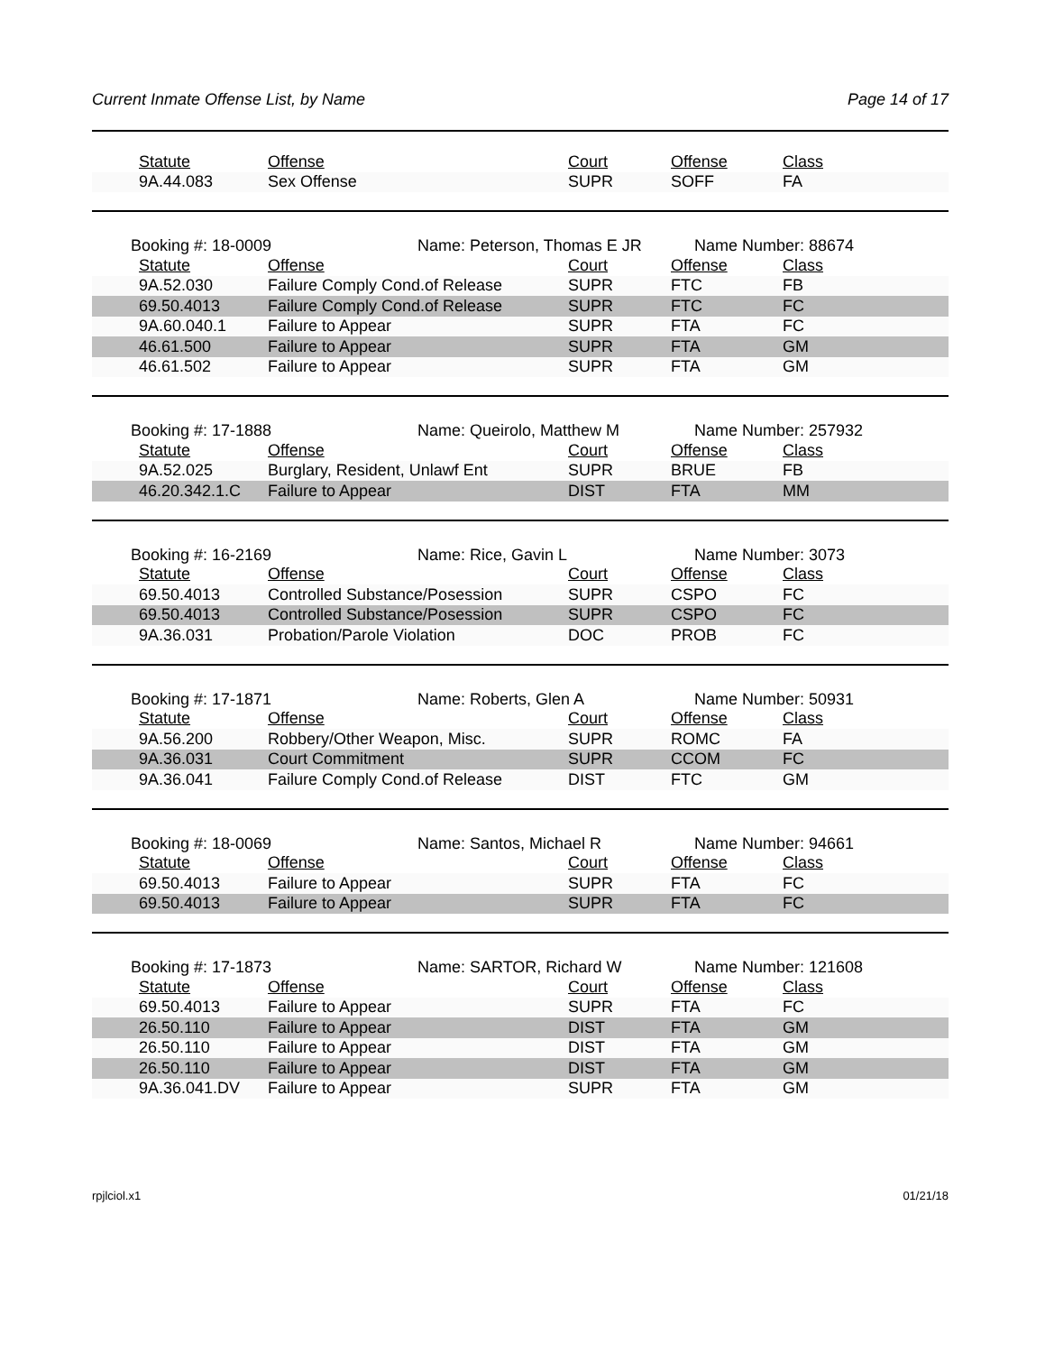Current Inmate Offense List, by Name Page 14 of 17
| | Statute | Offense | Court | Offense | Class |
| --- | --- | --- | --- | --- | --- |
| | 9A.44.083 | Sex Offense | SUPR | SOFF | FA |
Booking #: 18-0009 Name: Peterson, Thomas E JR Name Number: 88674
| | Statute | Offense | Court | Offense | Class |
| --- | --- | --- | --- | --- | --- |
| | 9A.52.030 | Failure Comply Cond.of Release | SUPR | FTC | FB |
| | 69.50.4013 | Failure Comply Cond.of Release | SUPR | FTC | FC |
| | 9A.60.040.1 | Failure to Appear | SUPR | FTA | FC |
| | 46.61.500 | Failure to Appear | SUPR | FTA | GM |
| | 46.61.502 | Failure to Appear | SUPR | FTA | GM |
Booking #: 17-1888 Name: Queirolo, Matthew M Name Number: 257932
| | Statute | Offense | Court | Offense | Class |
| --- | --- | --- | --- | --- | --- |
| | 9A.52.025 | Burglary, Resident, Unlawf Ent | SUPR | BRUE | FB |
| | 46.20.342.1.C | Failure to Appear | DIST | FTA | MM |
Booking #: 16-2169 Name: Rice, Gavin L Name Number: 3073
| | Statute | Offense | Court | Offense | Class |
| --- | --- | --- | --- | --- | --- |
| | 69.50.4013 | Controlled Substance/Posession | SUPR | CSPO | FC |
| | 69.50.4013 | Controlled Substance/Posession | SUPR | CSPO | FC |
| | 9A.36.031 | Probation/Parole Violation | DOC | PROB | FC |
Booking #: 17-1871 Name: Roberts, Glen A Name Number: 50931
| | Statute | Offense | Court | Offense | Class |
| --- | --- | --- | --- | --- | --- |
| | 9A.56.200 | Robbery/Other Weapon, Misc. | SUPR | ROMC | FA |
| | 9A.36.031 | Court Commitment | SUPR | CCOM | FC |
| | 9A.36.041 | Failure Comply Cond.of Release | DIST | FTC | GM |
Booking #: 18-0069 Name: Santos, Michael R Name Number: 94661
| | Statute | Offense | Court | Offense | Class |
| --- | --- | --- | --- | --- | --- |
| | 69.50.4013 | Failure to Appear | SUPR | FTA | FC |
| | 69.50.4013 | Failure to Appear | SUPR | FTA | FC |
Booking #: 17-1873 Name: SARTOR, Richard W Name Number: 121608
| | Statute | Offense | Court | Offense | Class |
| --- | --- | --- | --- | --- | --- |
| | 69.50.4013 | Failure to Appear | SUPR | FTA | FC |
| | 26.50.110 | Failure to Appear | DIST | FTA | GM |
| | 26.50.110 | Failure to Appear | DIST | FTA | GM |
| | 26.50.110 | Failure to Appear | DIST | FTA | GM |
| | 9A.36.041.DV | Failure to Appear | SUPR | FTA | GM |
rpjlciol.x1 01/21/18